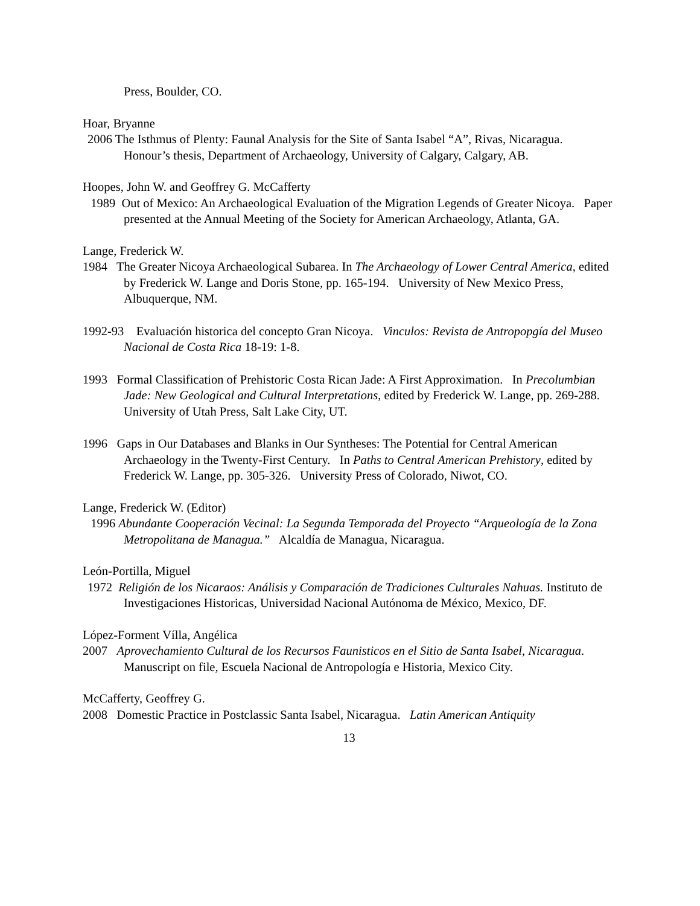Press, Boulder, CO.
Hoar, Bryanne
2006 The Isthmus of Plenty: Faunal Analysis for the Site of Santa Isabel “A”, Rivas, Nicaragua. Honour’s thesis, Department of Archaeology, University of Calgary, Calgary, AB.
Hoopes, John W. and Geoffrey G. McCafferty
1989 Out of Mexico: An Archaeological Evaluation of the Migration Legends of Greater Nicoya. Paper presented at the Annual Meeting of the Society for American Archaeology, Atlanta, GA.
Lange, Frederick W.
1984 The Greater Nicoya Archaeological Subarea. In The Archaeology of Lower Central America, edited by Frederick W. Lange and Doris Stone, pp. 165-194. University of New Mexico Press, Albuquerque, NM.
1992-93 Evaluación historica del concepto Gran Nicoya. Vinculos: Revista de Antropopgía del Museo Nacional de Costa Rica 18-19: 1-8.
1993 Formal Classification of Prehistoric Costa Rican Jade: A First Approximation. In Precolumbian Jade: New Geological and Cultural Interpretations, edited by Frederick W. Lange, pp. 269-288. University of Utah Press, Salt Lake City, UT.
1996 Gaps in Our Databases and Blanks in Our Syntheses: The Potential for Central American Archaeology in the Twenty-First Century. In Paths to Central American Prehistory, edited by Frederick W. Lange, pp. 305-326. University Press of Colorado, Niwot, CO.
Lange, Frederick W. (Editor)
1996 Abundante Cooperación Vecinal: La Segunda Temporada del Proyecto “Arqueología de la Zona Metropolitana de Managua.” Alcaldía de Managua, Nicaragua.
León-Portilla, Miguel
1972 Religión de los Nicaraos: Análisis y Comparación de Tradiciones Culturales Nahuas. Instituto de Investigaciones Historicas, Universidad Nacional Autónoma de México, Mexico, DF.
López-Forment Vílla, Angélica
2007 Aprovechamiento Cultural de los Recursos Faunisticos en el Sitio de Santa Isabel, Nicaragua. Manuscript on file, Escuela Nacional de Antropología e Historia, Mexico City.
McCafferty, Geoffrey G.
2008 Domestic Practice in Postclassic Santa Isabel, Nicaragua. Latin American Antiquity
13